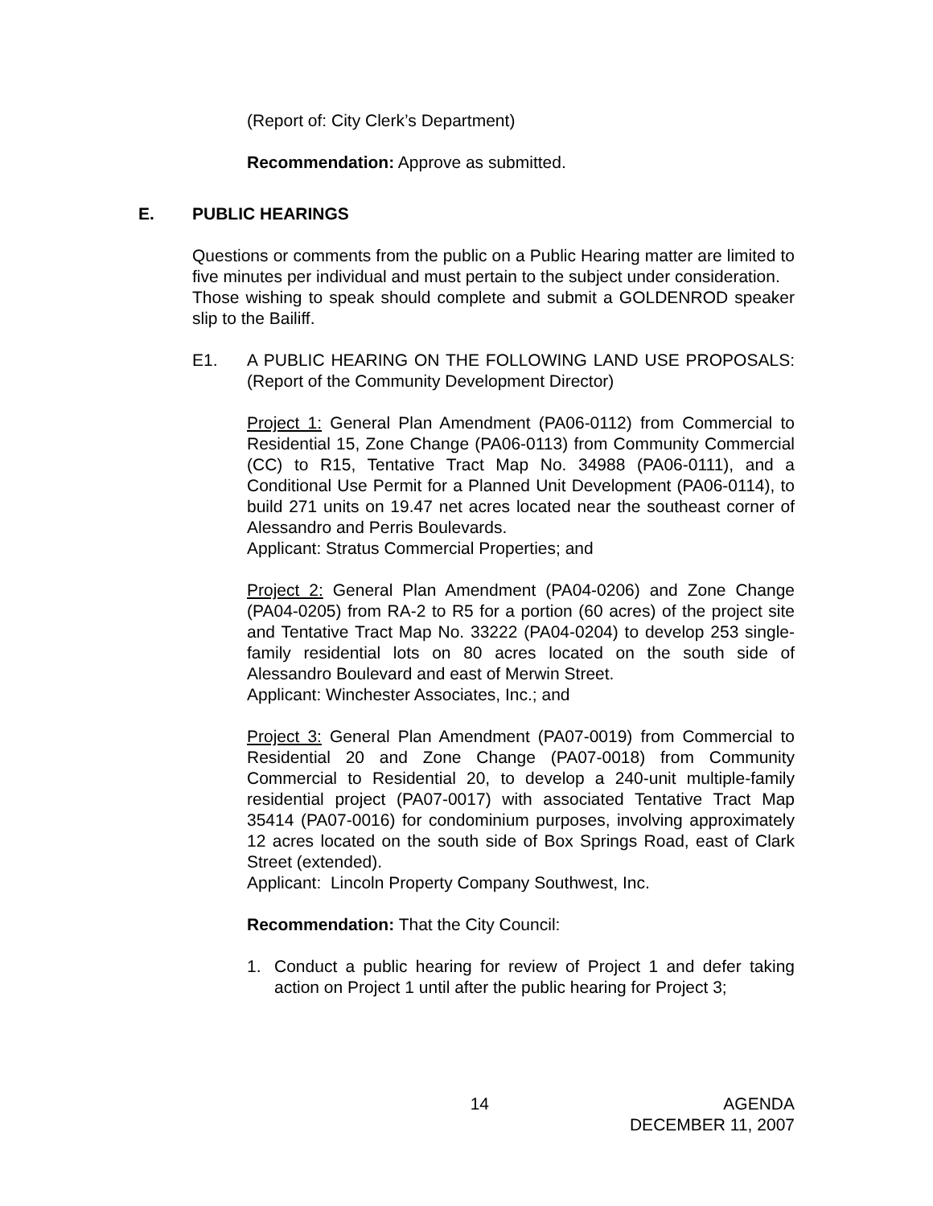(Report of: City Clerk’s Department)
Recommendation: Approve as submitted.
E. PUBLIC HEARINGS
Questions or comments from the public on a Public Hearing matter are limited to five minutes per individual and must pertain to the subject under consideration.
Those wishing to speak should complete and submit a GOLDENROD speaker slip to the Bailiff.
E1. A PUBLIC HEARING ON THE FOLLOWING LAND USE PROPOSALS: (Report of the Community Development Director)
Project 1: General Plan Amendment (PA06-0112) from Commercial to Residential 15, Zone Change (PA06-0113) from Community Commercial (CC) to R15, Tentative Tract Map No. 34988 (PA06-0111), and a Conditional Use Permit for a Planned Unit Development (PA06-0114), to build 271 units on 19.47 net acres located near the southeast corner of Alessandro and Perris Boulevards.
Applicant: Stratus Commercial Properties; and
Project 2: General Plan Amendment (PA04-0206) and Zone Change (PA04-0205) from RA-2 to R5 for a portion (60 acres) of the project site and Tentative Tract Map No. 33222 (PA04-0204) to develop 253 single-family residential lots on 80 acres located on the south side of Alessandro Boulevard and east of Merwin Street.
Applicant: Winchester Associates, Inc.; and
Project 3: General Plan Amendment (PA07-0019) from Commercial to Residential 20 and Zone Change (PA07-0018) from Community Commercial to Residential 20, to develop a 240-unit multiple-family residential project (PA07-0017) with associated Tentative Tract Map 35414 (PA07-0016) for condominium purposes, involving approximately 12 acres located on the south side of Box Springs Road, east of Clark Street (extended).
Applicant: Lincoln Property Company Southwest, Inc.
Recommendation: That the City Council:
1. Conduct a public hearing for review of Project 1 and defer taking action on Project 1 until after the public hearing for Project 3;
14 AGENDA
DECEMBER 11, 2007